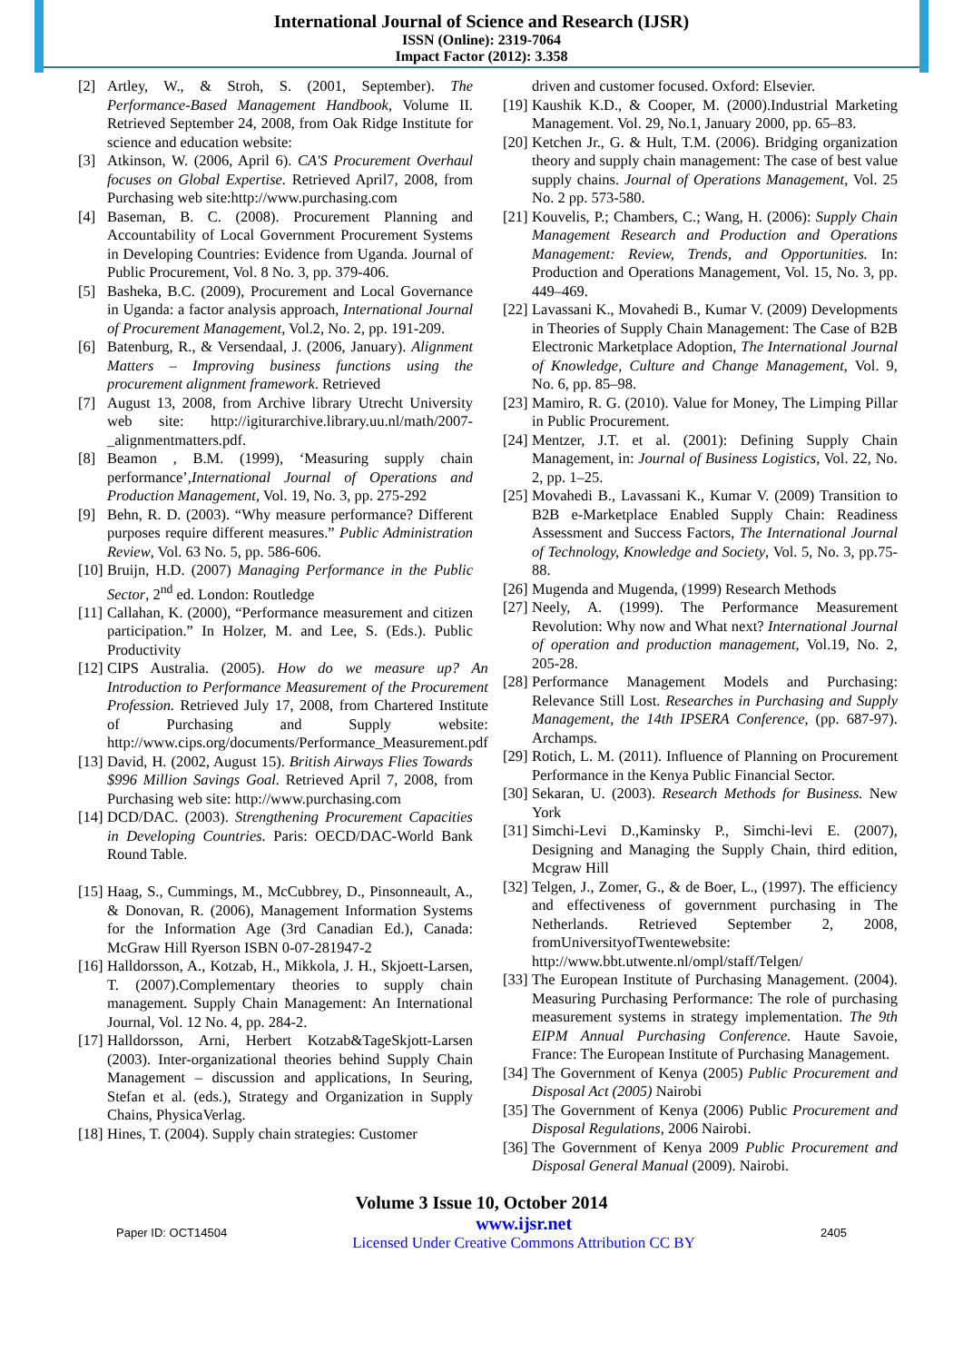International Journal of Science and Research (IJSR)
ISSN (Online): 2319-7064
Impact Factor (2012): 3.358
[2] Artley, W., & Stroh, S. (2001, September). The Performance-Based Management Handbook, Volume II. Retrieved September 24, 2008, from Oak Ridge Institute for science and education website:
[3] Atkinson, W. (2006, April 6). CA'S Procurement Overhaul focuses on Global Expertise. Retrieved April7, 2008, from Purchasing web site:http://www.purchasing.com
[4] Baseman, B. C. (2008). Procurement Planning and Accountability of Local Government Procurement Systems in Developing Countries: Evidence from Uganda. Journal of Public Procurement, Vol. 8 No. 3, pp. 379-406.
[5] Basheka, B.C. (2009), Procurement and Local Governance in Uganda: a factor analysis approach, International Journal of Procurement Management, Vol.2, No. 2, pp. 191-209.
[6] Batenburg, R., & Versendaal, J. (2006, January). Alignment Matters – Improving business functions using the procurement alignment framework. Retrieved
[7] August 13, 2008, from Archive library Utrecht University web site: http://igiturarchive.library.uu.nl/math/2007-_alignmentmatters.pdf.
[8] Beamon , B.M. (1999), ‘Measuring supply chain performance’,International Journal of Operations and Production Management, Vol. 19, No. 3, pp. 275-292
[9] Behn, R. D. (2003). “Why measure performance? Different purposes require different measures.” Public Administration Review, Vol. 63 No. 5, pp. 586-606.
[10] Bruijn, H.D. (2007) Managing Performance in the Public Sector, 2<sup>nd</sup> ed. London: Routledge
[11] Callahan, K. (2000), “Performance measurement and citizen participation.” In Holzer, M. and Lee, S. (Eds.). Public Productivity
[12] CIPS Australia. (2005). How do we measure up? An Introduction to Performance Measurement of the Procurement Profession. Retrieved July 17, 2008, from Chartered Institute of Purchasing and Supply website: http://www.cips.org/documents/Performance_Measurement.pdf
[13] David, H. (2002, August 15). British Airways Flies Towards $996 Million Savings Goal. Retrieved April 7, 2008, from Purchasing web site: http://www.purchasing.com
[14] DCD/DAC. (2003). Strengthening Procurement Capacities in Developing Countries. Paris: OECD/DAC-World Bank Round Table.
[15] Haag, S., Cummings, M., McCubbrey, D., Pinsonneault, A., & Donovan, R. (2006), Management Information Systems for the Information Age (3rd Canadian Ed.), Canada: McGraw Hill Ryerson ISBN 0-07-281947-2
[16] Halldorsson, A., Kotzab, H., Mikkola, J. H., Skjoett-Larsen, T. (2007).Complementary theories to supply chain management. Supply Chain Management: An International Journal, Vol. 12 No. 4, pp. 284-2.
[17] Halldorsson, Arni, Herbert Kotzab&TageSkjott-Larsen (2003). Inter-organizational theories behind Supply Chain Management – discussion and applications, In Seuring, Stefan et al. (eds.), Strategy and Organization in Supply Chains, PhysicaVerlag.
[18] Hines, T. (2004). Supply chain strategies: Customer
driven and customer focused. Oxford: Elsevier.
[19] Kaushik K.D., & Cooper, M. (2000).Industrial Marketing Management. Vol. 29, No.1, January 2000, pp. 65–83.
[20] Ketchen Jr., G. & Hult, T.M. (2006). Bridging organization theory and supply chain management: The case of best value supply chains. Journal of Operations Management, Vol. 25 No. 2 pp. 573-580.
[21] Kouvelis, P.; Chambers, C.; Wang, H. (2006): Supply Chain Management Research and Production and Operations Management: Review, Trends, and Opportunities. In: Production and Operations Management, Vol. 15, No. 3, pp. 449–469.
[22] Lavassani K., Movahedi B., Kumar V. (2009) Developments in Theories of Supply Chain Management: The Case of B2B Electronic Marketplace Adoption, The International Journal of Knowledge, Culture and Change Management, Vol. 9, No. 6, pp. 85–98.
[23] Mamiro, R. G. (2010). Value for Money, The Limping Pillar in Public Procurement.
[24] Mentzer, J.T. et al. (2001): Defining Supply Chain Management, in: Journal of Business Logistics, Vol. 22, No. 2, pp. 1–25.
[25] Movahedi B., Lavassani K., Kumar V. (2009) Transition to B2B e-Marketplace Enabled Supply Chain: Readiness Assessment and Success Factors, The International Journal of Technology, Knowledge and Society, Vol. 5, No. 3, pp.75-88.
[26] Mugenda and Mugenda, (1999) Research Methods
[27] Neely, A. (1999). The Performance Measurement Revolution: Why now and What next? International Journal of operation and production management, Vol.19, No. 2, 205-28.
[28] Performance Management Models and Purchasing: Relevance Still Lost. Researches in Purchasing and Supply Management, the 14th IPSERA Conference, (pp. 687-97). Archamps.
[29] Rotich, L. M. (2011). Influence of Planning on Procurement Performance in the Kenya Public Financial Sector.
[30] Sekaran, U. (2003). Research Methods for Business. New York
[31] Simchi-Levi D.,Kaminsky P., Simchi-levi E. (2007), Designing and Managing the Supply Chain, third edition, Mcgraw Hill
[32] Telgen, J., Zomer, G., & de Boer, L., (1997). The efficiency and effectiveness of government purchasing in The Netherlands. Retrieved September 2, 2008, fromUniversityofTwentewebsite: http://www.bbt.utwente.nl/ompl/staff/Telgen/
[33] The European Institute of Purchasing Management. (2004). Measuring Purchasing Performance: The role of purchasing measurement systems in strategy implementation. The 9th EIPM Annual Purchasing Conference. Haute Savoie, France: The European Institute of Purchasing Management.
[34] The Government of Kenya (2005) Public Procurement and Disposal Act (2005) Nairobi
[35] The Government of Kenya (2006) Public Procurement and Disposal Regulations, 2006 Nairobi.
[36] The Government of Kenya 2009 Public Procurement and Disposal General Manual (2009). Nairobi.
Volume 3 Issue 10, October 2014
Paper ID: OCT14504 www.ijsr.net
Licensed Under Creative Commons Attribution CC BY 2405